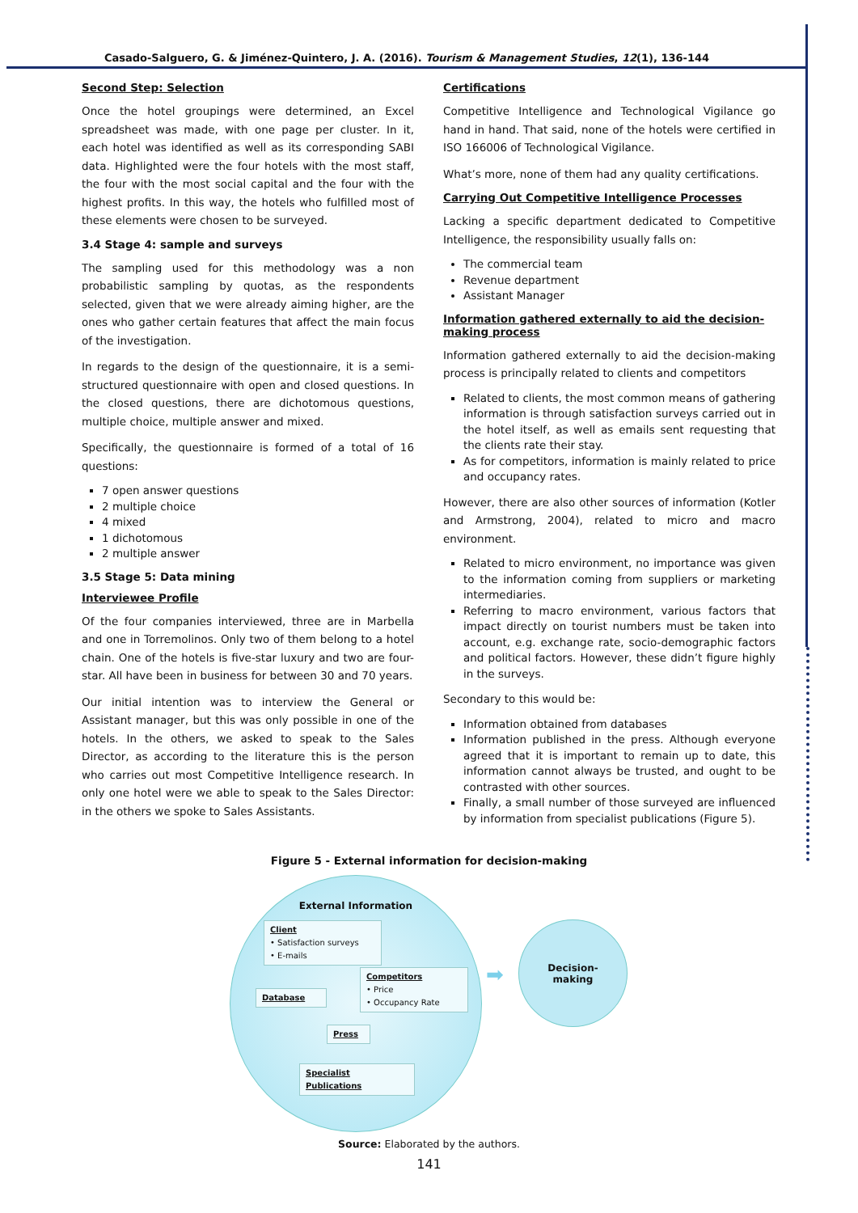Casado-Salguero, G. & Jiménez-Quintero, J. A. (2016). Tourism & Management Studies, 12(1), 136-144
Second Step: Selection
Once the hotel groupings were determined, an Excel spreadsheet was made, with one page per cluster. In it, each hotel was identified as well as its corresponding SABI data. Highlighted were the four hotels with the most staff, the four with the most social capital and the four with the highest profits. In this way, the hotels who fulfilled most of these elements were chosen to be surveyed.
3.4 Stage 4: sample and surveys
The sampling used for this methodology was a non probabilistic sampling by quotas, as the respondents selected, given that we were already aiming higher, are the ones who gather certain features that affect the main focus of the investigation.
In regards to the design of the questionnaire, it is a semi-structured questionnaire with open and closed questions. In the closed questions, there are dichotomous questions, multiple choice, multiple answer and mixed.
Specifically, the questionnaire is formed of a total of 16 questions:
7 open answer questions
2 multiple choice
4 mixed
1 dichotomous
2 multiple answer
3.5 Stage 5: Data mining
Interviewee Profile
Of the four companies interviewed, three are in Marbella and one in Torremolinos. Only two of them belong to a hotel chain. One of the hotels is five-star luxury and two are four-star. All have been in business for between 30 and 70 years.
Our initial intention was to interview the General or Assistant manager, but this was only possible in one of the hotels. In the others, we asked to speak to the Sales Director, as according to the literature this is the person who carries out most Competitive Intelligence research. In only one hotel were we able to speak to the Sales Director: in the others we spoke to Sales Assistants.
Certifications
Competitive Intelligence and Technological Vigilance go hand in hand. That said, none of the hotels were certified in ISO 166006 of Technological Vigilance.
What’s more, none of them had any quality certifications.
Carrying Out Competitive Intelligence Processes
Lacking a specific department dedicated to Competitive Intelligence, the responsibility usually falls on:
The commercial team
Revenue department
Assistant Manager
Information gathered externally to aid the decision-making process
Information gathered externally to aid the decision-making process is principally related to clients and competitors
Related to clients, the most common means of gathering information is through satisfaction surveys carried out in the hotel itself, as well as emails sent requesting that the clients rate their stay.
As for competitors, information is mainly related to price and occupancy rates.
However, there are also other sources of information (Kotler and Armstrong, 2004), related to micro and macro environment.
Related to micro environment, no importance was given to the information coming from suppliers or marketing intermediaries.
Referring to macro environment, various factors that impact directly on tourist numbers must be taken into account, e.g. exchange rate, socio-demographic factors and political factors. However, these didn’t figure highly in the surveys.
Secondary to this would be:
Information obtained from databases
Information published in the press. Although everyone agreed that it is important to remain up to date, this information cannot always be trusted, and ought to be contrasted with other sources.
Finally, a small number of those surveyed are influenced by information from specialist publications (Figure 5).
Figure 5 - External information for decision-making
External Information
Client
• Satisfaction surveys
• E-mails
Competitors
• Price
• Occupancy Rate
Database
Press
Specialist Publications
➡
Decision-
making
Source: Elaborated by the authors.
141